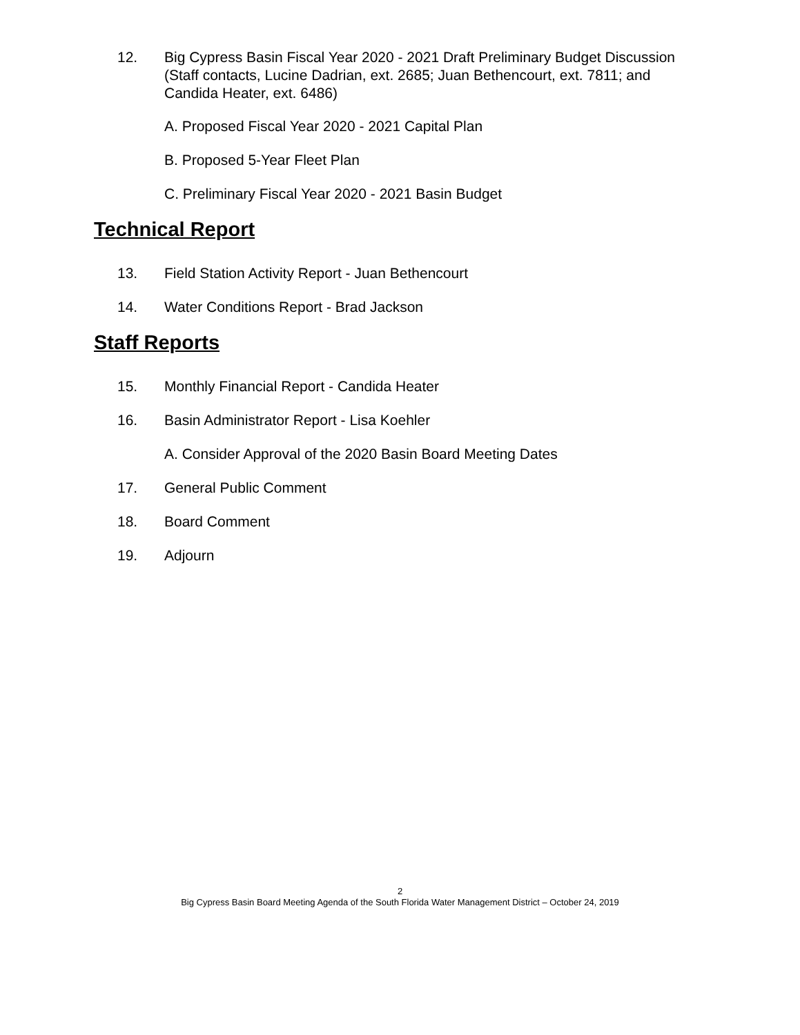12. Big Cypress Basin Fiscal Year 2020 - 2021 Draft Preliminary Budget Discussion (Staff contacts, Lucine Dadrian, ext. 2685; Juan Bethencourt, ext. 7811; and Candida Heater, ext. 6486)
A. Proposed Fiscal Year 2020 - 2021 Capital Plan
B. Proposed 5-Year Fleet Plan
C. Preliminary Fiscal Year 2020 - 2021 Basin Budget
Technical Report
13. Field Station Activity Report - Juan Bethencourt
14. Water Conditions Report - Brad Jackson
Staff Reports
15. Monthly Financial Report - Candida Heater
16. Basin Administrator Report - Lisa Koehler
A. Consider Approval of the 2020 Basin Board Meeting Dates
17. General Public Comment
18. Board Comment
19. Adjourn
2
Big Cypress Basin Board Meeting Agenda of the South Florida Water Management District – October 24, 2019